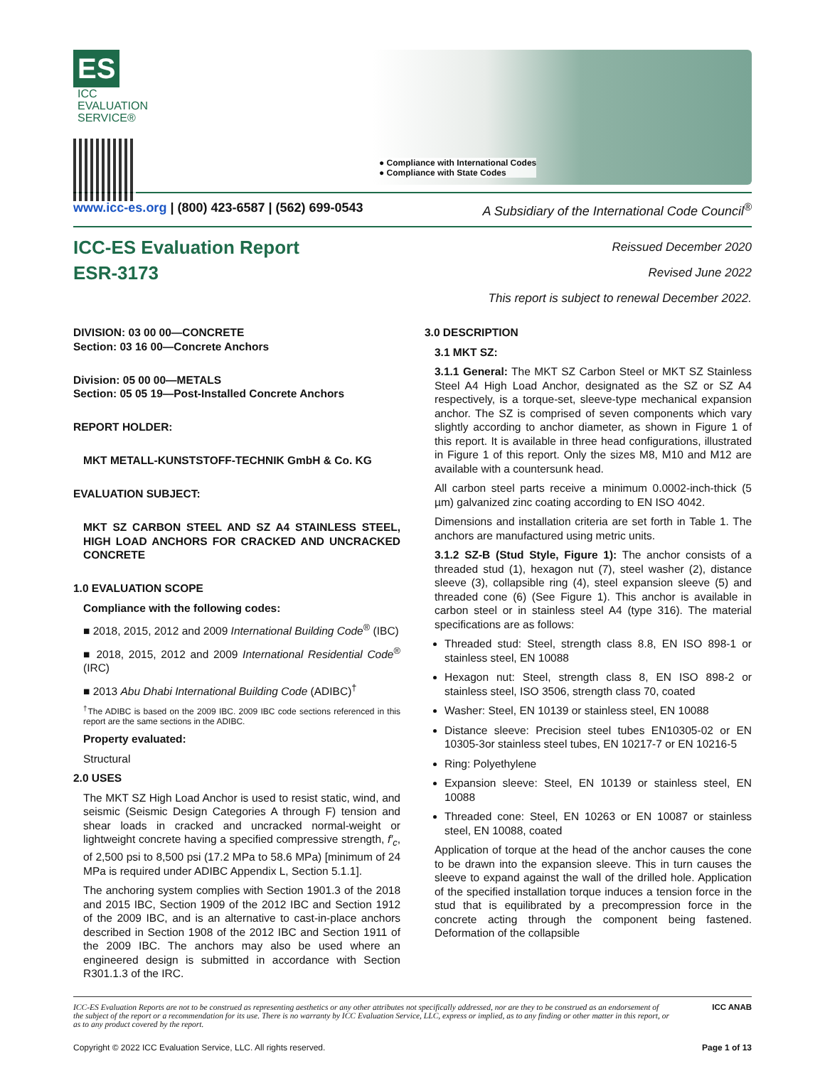ES ICC
EVALUATION
SERVICE®
● Compliance with International Codes
● Compliance with State Codes
www.icc-es.org | (800) 423-6587 | (562) 699-0543 A Subsidiary of the International Code Council<sup>®</sup>
ICC-ES Evaluation Report
ESR-3173
Reissued December 2020
Revised June 2022
This report is subject to renewal December 2022.
DIVISION: 03 00 00—CONCRETE
Section: 03 16 00—Concrete Anchors
Division: 05 00 00—METALS
Section: 05 05 19—Post-Installed Concrete Anchors
REPORT HOLDER:
MKT METALL-KUNSTSTOFF-TECHNIK GmbH & Co. KG
EVALUATION SUBJECT:
MKT SZ CARBON STEEL AND SZ A4 STAINLESS STEEL, HIGH LOAD ANCHORS FOR CRACKED AND UNCRACKED CONCRETE
1.0 EVALUATION SCOPE
Compliance with the following codes:
■ 2018, 2015, 2012 and 2009 International Building Code<sup>®</sup> (IBC)
■ 2018, 2015, 2012 and 2009 International Residential Code<sup>®</sup> (IRC)
■ 2013 Abu Dhabi International Building Code (ADIBC)<sup>†</sup>
<sup>†</sup> The ADIBC is based on the 2009 IBC. 2009 IBC code sections referenced in this report are the same sections in the ADIBC.
Property evaluated:
Structural
2.0 USES
The MKT SZ High Load Anchor is used to resist static, wind, and seismic (Seismic Design Categories A through F) tension and shear loads in cracked and uncracked normal-weight or lightweight concrete having a specified compressive strength, f′<sub>c</sub>, of 2,500 psi to 8,500 psi (17.2 MPa to 58.6 MPa) [minimum of 24 MPa is required under ADIBC Appendix L, Section 5.1.1].
The anchoring system complies with Section 1901.3 of the 2018 and 2015 IBC, Section 1909 of the 2012 IBC and Section 1912 of the 2009 IBC, and is an alternative to cast-in-place anchors described in Section 1908 of the 2012 IBC and Section 1911 of the 2009 IBC. The anchors may also be used where an engineered design is submitted in accordance with Section R301.1.3 of the IRC.
3.0 DESCRIPTION
3.1 MKT SZ:
3.1.1 General: The MKT SZ Carbon Steel or MKT SZ Stainless Steel A4 High Load Anchor, designated as the SZ or SZ A4 respectively, is a torque-set, sleeve-type mechanical expansion anchor. The SZ is comprised of seven components which vary slightly according to anchor diameter, as shown in Figure 1 of this report. It is available in three head configurations, illustrated in Figure 1 of this report. Only the sizes M8, M10 and M12 are available with a countersunk head.
All carbon steel parts receive a minimum 0.0002-inch-thick (5 µm) galvanized zinc coating according to EN ISO 4042.
Dimensions and installation criteria are set forth in Table 1. The anchors are manufactured using metric units.
3.1.2 SZ-B (Stud Style, Figure 1): The anchor consists of a threaded stud (1), hexagon nut (7), steel washer (2), distance sleeve (3), collapsible ring (4), steel expansion sleeve (5) and threaded cone (6) (See Figure 1). This anchor is available in carbon steel or in stainless steel A4 (type 316). The material specifications are as follows:
Threaded stud: Steel, strength class 8.8, EN ISO 898-1 or stainless steel, EN 10088
Hexagon nut: Steel, strength class 8, EN ISO 898-2 or stainless steel, ISO 3506, strength class 70, coated
Washer: Steel, EN 10139 or stainless steel, EN 10088
Distance sleeve: Precision steel tubes EN10305-02 or EN 10305-3or stainless steel tubes, EN 10217-7 or EN 10216-5
Ring: Polyethylene
Expansion sleeve: Steel, EN 10139 or stainless steel, EN 10088
Threaded cone: Steel, EN 10263 or EN 10087 or stainless steel, EN 10088, coated
Application of torque at the head of the anchor causes the cone to be drawn into the expansion sleeve. This in turn causes the sleeve to expand against the wall of the drilled hole. Application of the specified installation torque induces a tension force in the stud that is equilibrated by a precompression force in the concrete acting through the component being fastened. Deformation of the collapsible
ICC-ES Evaluation Reports are not to be construed as representing aesthetics or any other attributes not specifically addressed, nor are they to be construed as an endorsement of the subject of the report or a recommendation for its use. There is no warranty by ICC Evaluation Service, LLC, express or implied, as to any finding or other matter in this report, or as to any product covered by the report. ICC ANAB
Copyright © 2022 ICC Evaluation Service, LLC. All rights reserved. Page 1 of 13